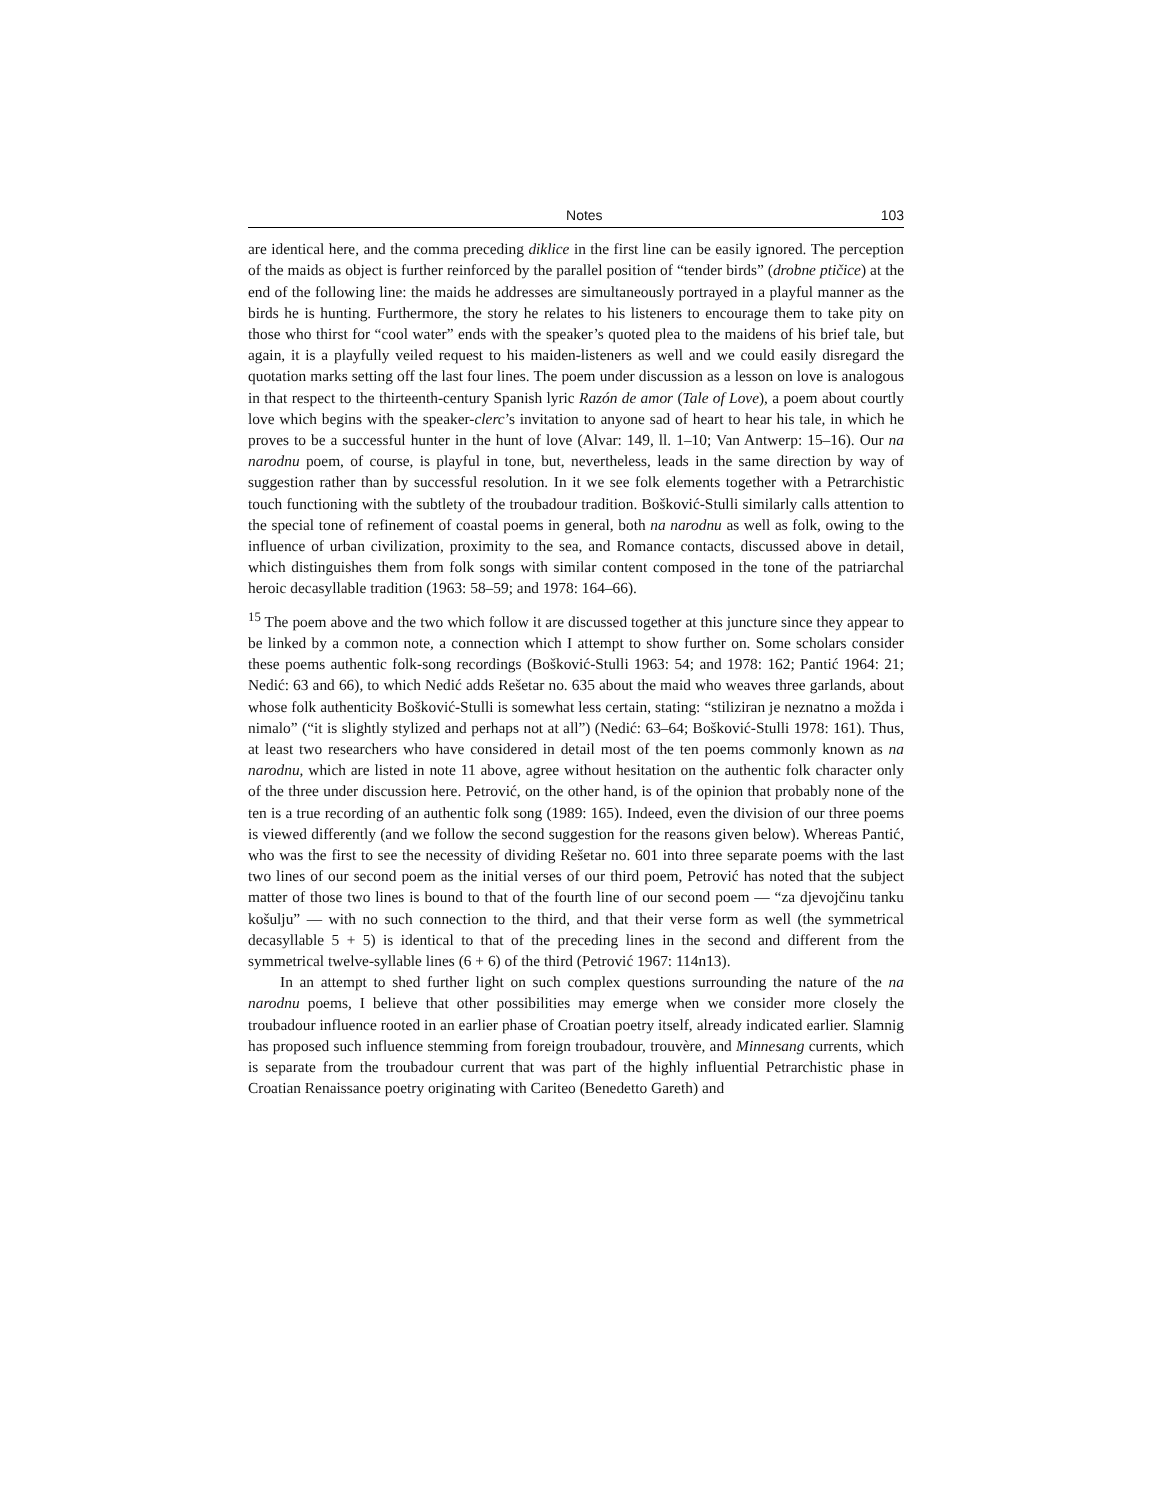Notes 103
are identical here, and the comma preceding diklice in the first line can be easily ignored. The perception of the maids as object is further reinforced by the parallel position of “tender birds” (drobne ptičice) at the end of the following line: the maids he addresses are simultaneously portrayed in a playful manner as the birds he is hunting. Furthermore, the story he relates to his listeners to encourage them to take pity on those who thirst for “cool water” ends with the speaker’s quoted plea to the maidens of his brief tale, but again, it is a playfully veiled request to his maiden-listeners as well and we could easily disregard the quotation marks setting off the last four lines. The poem under discussion as a lesson on love is analogous in that respect to the thirteenth-century Spanish lyric Razón de amor (Tale of Love), a poem about courtly love which begins with the speaker-clerc’s invitation to anyone sad of heart to hear his tale, in which he proves to be a successful hunter in the hunt of love (Alvar: 149, ll. 1–10; Van Antwerp: 15–16). Our na narodnu poem, of course, is playful in tone, but, nevertheless, leads in the same direction by way of suggestion rather than by successful resolution. In it we see folk elements together with a Petrarchistic touch functioning with the subtlety of the troubadour tradition. Bošković-Stulli similarly calls attention to the special tone of refinement of coastal poems in general, both na narodnu as well as folk, owing to the influence of urban civilization, proximity to the sea, and Romance contacts, discussed above in detail, which distinguishes them from folk songs with similar content composed in the tone of the patriarchal heroic decasyllable tradition (1963: 58–59; and 1978: 164–66).
<sup>15</sup> The poem above and the two which follow it are discussed together at this juncture since they appear to be linked by a common note, a connection which I attempt to show further on. Some scholars consider these poems authentic folk-song recordings (Bošković-Stulli 1963: 54; and 1978: 162; Pantić 1964: 21; Nedić: 63 and 66), to which Nedić adds Rešetar no. 635 about the maid who weaves three garlands, about whose folk authenticity Bošković-Stulli is somewhat less certain, stating: “stiliziran je neznatno a možda i nimalo” (“it is slightly stylized and perhaps not at all”) (Nedić: 63–64; Bošković-Stulli 1978: 161). Thus, at least two researchers who have considered in detail most of the ten poems commonly known as na narodnu, which are listed in note 11 above, agree without hesitation on the authentic folk character only of the three under discussion here. Petrović, on the other hand, is of the opinion that probably none of the ten is a true recording of an authentic folk song (1989: 165). Indeed, even the division of our three poems is viewed differently (and we follow the second suggestion for the reasons given below). Whereas Pantić, who was the first to see the necessity of dividing Rešetar no. 601 into three separate poems with the last two lines of our second poem as the initial verses of our third poem, Petrović has noted that the subject matter of those two lines is bound to that of the fourth line of our second poem — “za djevojčinu tanku košulju” — with no such connection to the third, and that their verse form as well (the symmetrical decasyllable 5 + 5) is identical to that of the preceding lines in the second and different from the symmetrical twelve-syllable lines (6 + 6) of the third (Petrović 1967: 114n13).
In an attempt to shed further light on such complex questions surrounding the nature of the na narodnu poems, I believe that other possibilities may emerge when we consider more closely the troubadour influence rooted in an earlier phase of Croatian poetry itself, already indicated earlier. Slamnig has proposed such influence stemming from foreign troubadour, trouvère, and Minnesang currents, which is separate from the troubadour current that was part of the highly influential Petrarchistic phase in Croatian Renaissance poetry originating with Cariteo (Benedetto Gareth) and